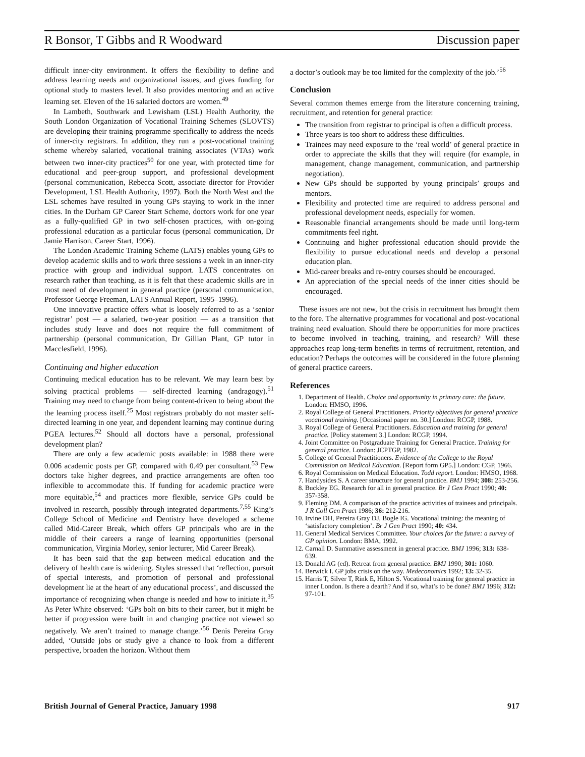R Bonsor, T Gibbs and R Woodward Discussion paper
difficult inner-city environment. It offers the flexibility to define and address learning needs and organizational issues, and gives funding for optional study to masters level. It also provides mentoring and an active learning set. Eleven of the 16 salaried doctors are women.<sup>49</sup>
In Lambeth, Southwark and Lewisham (LSL) Health Authority, the South London Organization of Vocational Training Schemes (SLOVTS) are developing their training programme specifically to address the needs of inner-city registrars. In addition, they run a post-vocational training scheme whereby salaried, vocational training associates (VTAs) work between two inner-city practices<sup>50</sup> for one year, with protected time for educational and peer-group support, and professional development (personal communication, Rebecca Scott, associate director for Provider Development, LSL Health Authority, 1997). Both the North West and the LSL schemes have resulted in young GPs staying to work in the inner cities. In the Durham GP Career Start Scheme, doctors work for one year as a fully-qualified GP in two self-chosen practices, with on-going professional education as a particular focus (personal communication, Dr Jamie Harrison, Career Start, 1996).
The London Academic Training Scheme (LATS) enables young GPs to develop academic skills and to work three sessions a week in an inner-city practice with group and individual support. LATS concentrates on research rather than teaching, as it is felt that these academic skills are in most need of development in general practice (personal communication, Professor George Freeman, LATS Annual Report, 1995–1996).
One innovative practice offers what is loosely referred to as a ‘senior registrar’ post — a salaried, two-year position — as a transition that includes study leave and does not require the full commitment of partnership (personal communication, Dr Gillian Plant, GP tutor in Macclesfield, 1996).
Continuing and higher education
Continuing medical education has to be relevant. We may learn best by solving practical problems — self-directed learning (andragogy).<sup>51</sup> Training may need to change from being content-driven to being about the the learning process itself.<sup>25</sup> Most registrars probably do not master self-directed learning in one year, and dependent learning may continue during PGEA lectures.<sup>52</sup> Should all doctors have a personal, professional development plan?
There are only a few academic posts available: in 1988 there were 0.006 academic posts per GP, compared with 0.49 per consultant.<sup>53</sup> Few doctors take higher degrees, and practice arrangements are often too inflexible to accommodate this. If funding for academic practice were more equitable,<sup>54</sup> and practices more flexible, service GPs could be involved in research, possibly through integrated departments.<sup>7,55</sup> King’s College School of Medicine and Dentistry have developed a scheme called Mid-Career Break, which offers GP principals who are in the middle of their careers a range of learning opportunities (personal communication, Virginia Morley, senior lecturer, Mid Career Break).
It has been said that the gap between medical education and the delivery of health care is widening. Styles stressed that ‘reflection, pursuit of special interests, and promotion of personal and professional development lie at the heart of any educational process’, and discussed the importance of recognizing when change is needed and how to initiate it.<sup>35</sup> As Peter White observed: ‘GPs bolt on bits to their career, but it might be better if progression were built in and changing practice not viewed so negatively. We aren’t trained to manage change.’<sup>56</sup> Denis Pereira Gray added, ‘Outside jobs or study give a chance to look from a different perspective, broaden the horizon. Without them
a doctor’s outlook may be too limited for the complexity of the job.’<sup>56</sup>
Conclusion
Several common themes emerge from the literature concerning training, recruitment, and retention for general practice:
The transition from registrar to principal is often a difficult process.
Three years is too short to address these difficulties.
Trainees may need exposure to the ‘real world’ of general practice in order to appreciate the skills that they will require (for example, in management, change management, communication, and partnership negotiation).
New GPs should be supported by young principals’ groups and mentors.
Flexibility and protected time are required to address personal and professional development needs, especially for women.
Reasonable financial arrangements should be made until long-term commitments feel right.
Continuing and higher professional education should provide the flexibility to pursue educational needs and develop a personal education plan.
Mid-career breaks and re-entry courses should be encouraged.
An appreciation of the special needs of the inner cities should be encouraged.
These issues are not new, but the crisis in recruitment has brought them to the fore. The alternative programmes for vocational and post-vocational training need evaluation. Should there be opportunities for more practices to become involved in teaching, training, and research? Will these approaches reap long-term benefits in terms of recruitment, retention, and education? Perhaps the outcomes will be considered in the future planning of general practice careers.
References
1. Department of Health. Choice and opportunity in primary care: the future. London: HMSO, 1996.
2. Royal College of General Practitioners. Priority objectives for general practice vocational training. [Occasional paper no. 30.] London: RCGP, 1988.
3. Royal College of General Practitioners. Education and training for general practice. [Policy statement 3.] London: RCGP, 1994.
4. Joint Committee on Postgraduate Training for General Practice. Training for general practice. London: JCPTGP, 1982.
5. College of General Practitioners. Evidence of the College to the Royal Commission on Medical Education. [Report form GP5.] London: CGP, 1966.
6. Royal Commission on Medical Education. Todd report. London: HMSO, 1968.
7. Handysides S. A career structure for general practice. BMJ 1994; 308: 253-256.
8. Buckley EG. Research for all in general practice. Br J Gen Pract 1990; 40: 357-358.
9. Fleming DM. A comparison of the practice activities of trainees and principals. J R Coll Gen Pract 1986; 36: 212-216.
10. Irvine DH, Pereira Gray DJ, Bogle IG. Vocational training: the meaning of ‘satisfactory completion’. Br J Gen Pract 1990; 40: 434.
11. General Medical Services Committee. Your choices for the future: a survey of GP opinion. London: BMA, 1992.
12. Carnall D. Summative assessment in general practice. BMJ 1996; 313: 638-639.
13. Donald AG (ed). Retreat from general practice. BMJ 1990; 301: 1060.
14. Berwick I. GP jobs crisis on the way. Medeconomics 1992; 13: 32-35.
15. Harris T, Silver T, Rink E, Hilton S. Vocational training for general practice in inner London. Is there a dearth? And if so, what’s to be done? BMJ 1996; 312: 97-101.
British Journal of General Practice, January 1998 917